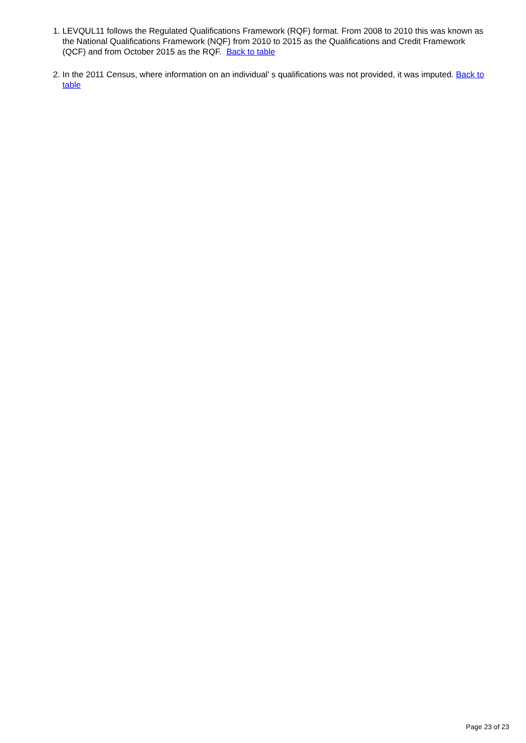1. LEVQUL11 follows the Regulated Qualifications Framework (RQF) format. From 2008 to 2010 this was known as the National Qualifications Framework (NQF) from 2010 to 2015 as the Qualifications and Credit Framework (QCF) and from October 2015 as the RQF. Back to table
2. In the 2011 Census, where information on an individual’ s qualifications was not provided, it was imputed. Back to table
Page 23 of 23